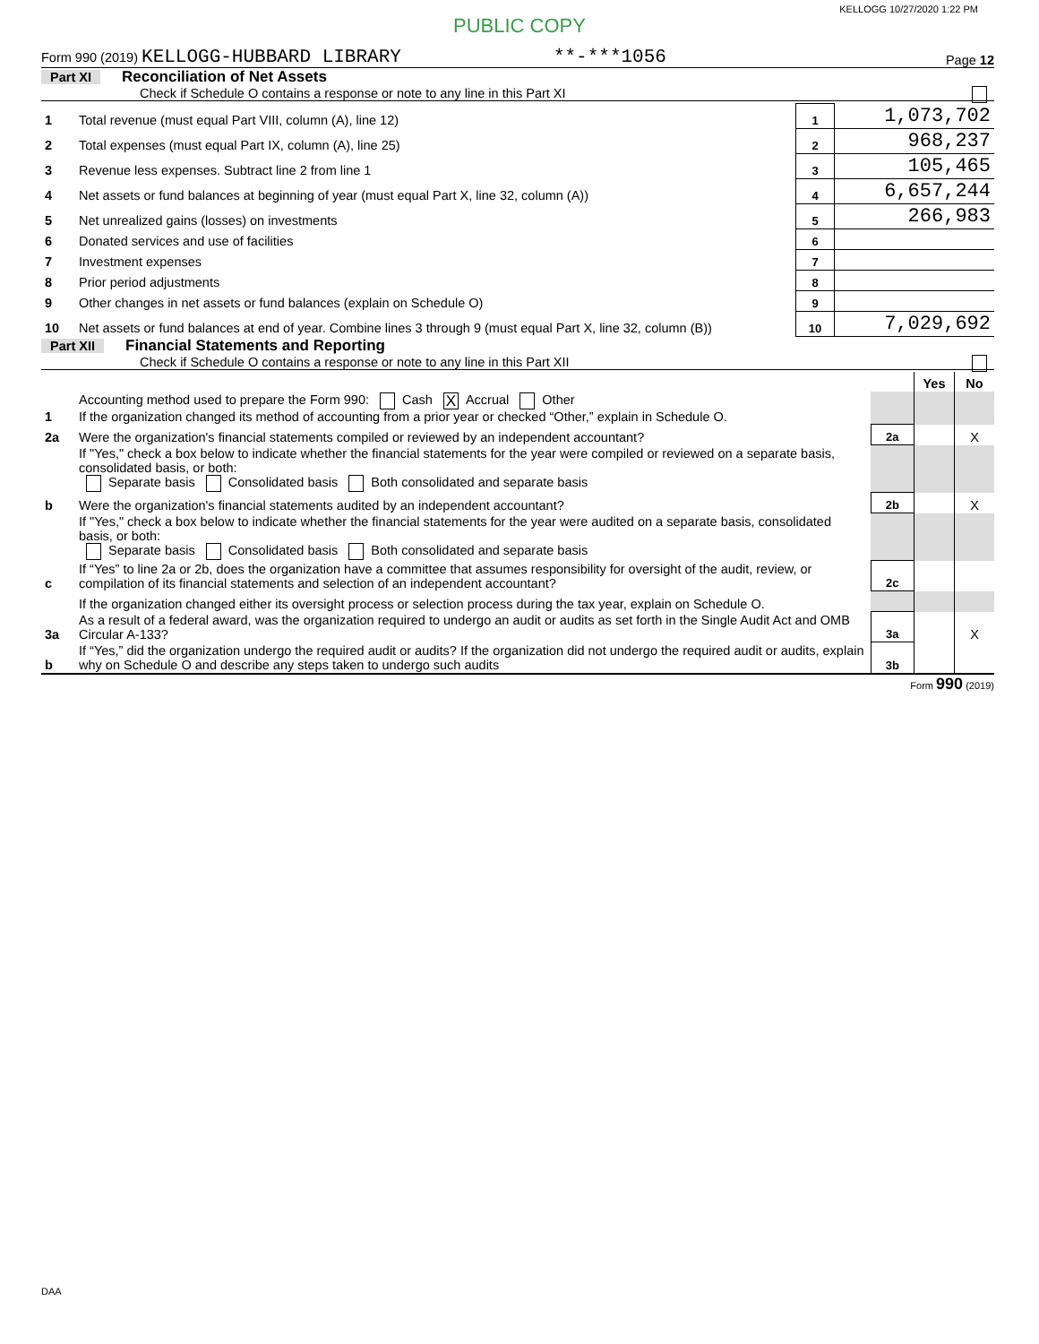KELLOGG 10/27/2020 1:22 PM
PUBLIC COPY
Form 990 (2019) KELLOGG-HUBBARD LIBRARY **-***1056 Page 12
Part XI Reconciliation of Net Assets
Check if Schedule O contains a response or note to any line in this Part XI
| 1 | Total revenue (must equal Part VIII, column (A), line 12) | 1 | 1,073,702 |
| 2 | Total expenses (must equal Part IX, column (A), line 25) | 2 | 968,237 |
| 3 | Revenue less expenses. Subtract line 2 from line 1 | 3 | 105,465 |
| 4 | Net assets or fund balances at beginning of year (must equal Part X, line 32, column (A)) | 4 | 6,657,244 |
| 5 | Net unrealized gains (losses) on investments | 5 | 266,983 |
| 6 | Donated services and use of facilities | 6 | |
| 7 | Investment expenses | 7 | |
| 8 | Prior period adjustments | 8 | |
| 9 | Other changes in net assets or fund balances (explain on Schedule O) | 9 | |
| 10 | Net assets or fund balances at end of year. Combine lines 3 through 9 (must equal Part X, line 32, column (B)) | 10 | 7,029,692 |
Part XII Financial Statements and Reporting
Check if Schedule O contains a response or note to any line in this Part XII
| | | | Yes | No |
| 1 | Accounting method used to prepare the Form 990: Cash X Accrual Other If the organization changed its method of accounting from a prior year or checked “Other,” explain in Schedule O. | | | |
| 2a | Were the organization's financial statements compiled or reviewed by an independent accountant? | 2a | | X |
| | If "Yes," check a box below to indicate whether the financial statements for the year were compiled or reviewed on a separate basis, consolidated basis, or both: Separate basis Consolidated basis Both consolidated and separate basis | | | |
| b | Were the organization's financial statements audited by an independent accountant? | 2b | | X |
| | If "Yes," check a box below to indicate whether the financial statements for the year were audited on a separate basis, consolidated basis, or both: Separate basis Consolidated basis Both consolidated and separate basis | | | |
| c | If “Yes” to line 2a or 2b, does the organization have a committee that assumes responsibility for oversight of the audit, review, or compilation of its financial statements and selection of an independent accountant? | 2c | | |
| | If the organization changed either its oversight process or selection process during the tax year, explain on Schedule O. | | | |
| 3a | As a result of a federal award, was the organization required to undergo an audit or audits as set forth in the Single Audit Act and OMB Circular A-133? | 3a | | X |
| b | If “Yes,” did the organization undergo the required audit or audits? If the organization did not undergo the required audit or audits, explain why on Schedule O and describe any steps taken to undergo such audits | 3b | | |
Form 990 (2019)
DAA